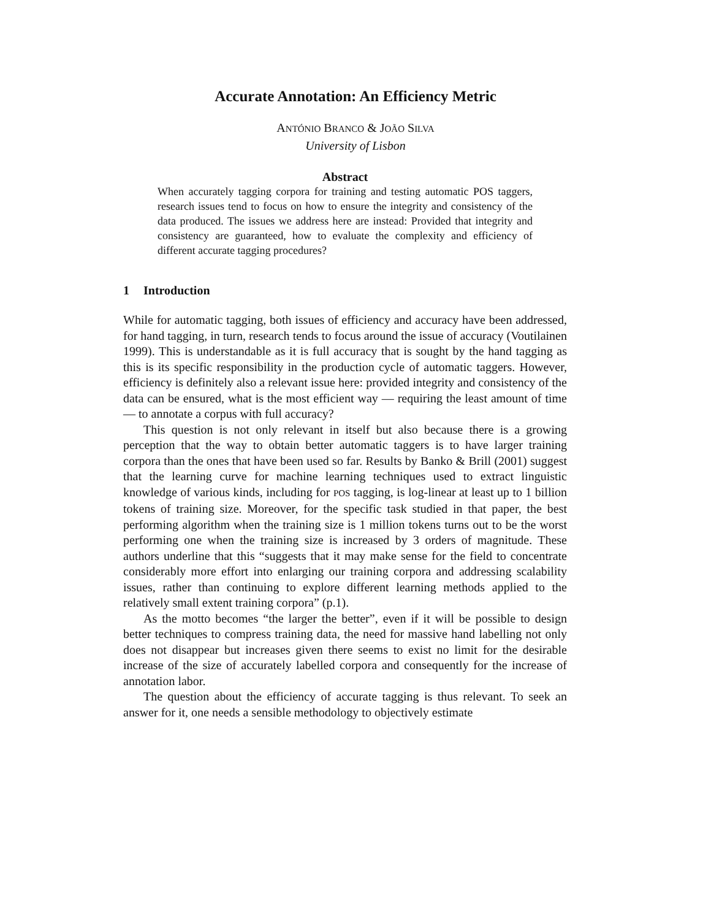Accurate Annotation: An Efficiency Metric
ANTÓNIO BRANCO & JOÃO SILVA
University of Lisbon
Abstract
When accurately tagging corpora for training and testing automatic POS taggers, research issues tend to focus on how to ensure the integrity and consistency of the data produced. The issues we address here are instead: Provided that integrity and consistency are guaranteed, how to evaluate the complexity and efficiency of different accurate tagging procedures?
1 Introduction
While for automatic tagging, both issues of efficiency and accuracy have been addressed, for hand tagging, in turn, research tends to focus around the issue of accuracy (Voutilainen 1999). This is understandable as it is full accuracy that is sought by the hand tagging as this is its specific responsibility in the production cycle of automatic taggers. However, efficiency is definitely also a relevant issue here: provided integrity and consistency of the data can be ensured, what is the most efficient way — requiring the least amount of time — to annotate a corpus with full accuracy?
This question is not only relevant in itself but also because there is a growing perception that the way to obtain better automatic taggers is to have larger training corpora than the ones that have been used so far. Results by Banko & Brill (2001) suggest that the learning curve for machine learning techniques used to extract linguistic knowledge of various kinds, including for POS tagging, is log-linear at least up to 1 billion tokens of training size. Moreover, for the specific task studied in that paper, the best performing algorithm when the training size is 1 million tokens turns out to be the worst performing one when the training size is increased by 3 orders of magnitude. These authors underline that this “suggests that it may make sense for the field to concentrate considerably more effort into enlarging our training corpora and addressing scalability issues, rather than continuing to explore different learning methods applied to the relatively small extent training corpora” (p.1).
As the motto becomes “the larger the better”, even if it will be possible to design better techniques to compress training data, the need for massive hand labelling not only does not disappear but increases given there seems to exist no limit for the desirable increase of the size of accurately labelled corpora and consequently for the increase of annotation labor.
The question about the efficiency of accurate tagging is thus relevant. To seek an answer for it, one needs a sensible methodology to objectively estimate